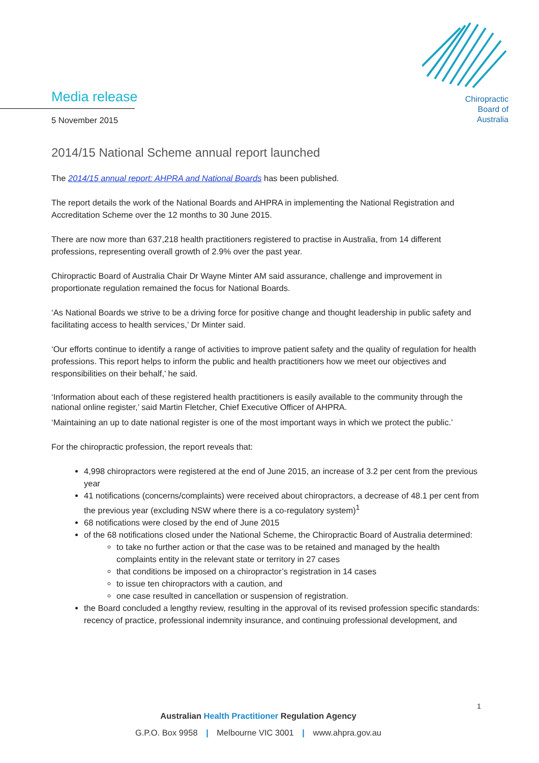Chiropractic
Board of
Australia
Media release
5 November 2015
2014/15 National Scheme annual report launched
The 2014/15 annual report: AHPRA and National Boards has been published.
The report details the work of the National Boards and AHPRA in implementing the National Registration and Accreditation Scheme over the 12 months to 30 June 2015.
There are now more than 637,218 health practitioners registered to practise in Australia, from 14 different professions, representing overall growth of 2.9% over the past year.
Chiropractic Board of Australia Chair Dr Wayne Minter AM said assurance, challenge and improvement in proportionate regulation remained the focus for National Boards.
‘As National Boards we strive to be a driving force for positive change and thought leadership in public safety and facilitating access to health services,’ Dr Minter said.
‘Our efforts continue to identify a range of activities to improve patient safety and the quality of regulation for health professions. This report helps to inform the public and health practitioners how we meet our objectives and responsibilities on their behalf,’ he said.
‘Information about each of these registered health practitioners is easily available to the community through the national online register,’ said Martin Fletcher, Chief Executive Officer of AHPRA.
‘Maintaining an up to date national register is one of the most important ways in which we protect the public.’
For the chiropractic profession, the report reveals that:
4,998 chiropractors were registered at the end of June 2015, an increase of 3.2 per cent from the previous year
41 notifications (concerns/complaints) were received about chiropractors, a decrease of 48.1 per cent from the previous year (excluding NSW where there is a co-regulatory system)<sup>1</sup>
68 notifications were closed by the end of June 2015
of the 68 notifications closed under the National Scheme, the Chiropractic Board of Australia determined:
to take no further action or that the case was to be retained and managed by the health complaints entity in the relevant state or territory in 27 cases
that conditions be imposed on a chiropractor’s registration in 14 cases
to issue ten chiropractors with a caution, and
one case resulted in cancellation or suspension of registration.
the Board concluded a lengthy review, resulting in the approval of its revised profession specific standards: recency of practice, professional indemnity insurance, and continuing professional development, and
1
Australian Health Practitioner Regulation Agency
G.P.O. Box 9958 | Melbourne VIC 3001 | www.ahpra.gov.au